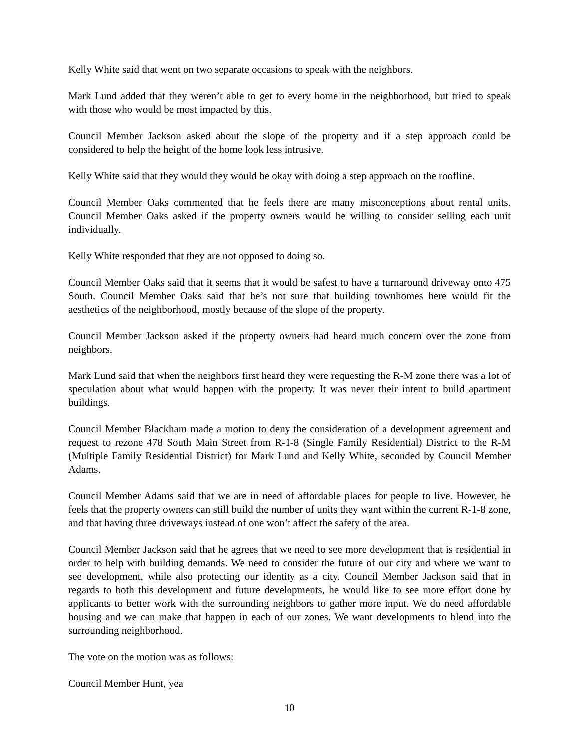Kelly White said that went on two separate occasions to speak with the neighbors.
Mark Lund added that they weren’t able to get to every home in the neighborhood, but tried to speak with those who would be most impacted by this.
Council Member Jackson asked about the slope of the property and if a step approach could be considered to help the height of the home look less intrusive.
Kelly White said that they would they would be okay with doing a step approach on the roofline.
Council Member Oaks commented that he feels there are many misconceptions about rental units. Council Member Oaks asked if the property owners would be willing to consider selling each unit individually.
Kelly White responded that they are not opposed to doing so.
Council Member Oaks said that it seems that it would be safest to have a turnaround driveway onto 475 South. Council Member Oaks said that he’s not sure that building townhomes here would fit the aesthetics of the neighborhood, mostly because of the slope of the property.
Council Member Jackson asked if the property owners had heard much concern over the zone from neighbors.
Mark Lund said that when the neighbors first heard they were requesting the R-M zone there was a lot of speculation about what would happen with the property. It was never their intent to build apartment buildings.
Council Member Blackham made a motion to deny the consideration of a development agreement and request to rezone 478 South Main Street from R-1-8 (Single Family Residential) District to the R-M (Multiple Family Residential District) for Mark Lund and Kelly White, seconded by Council Member Adams.
Council Member Adams said that we are in need of affordable places for people to live. However, he feels that the property owners can still build the number of units they want within the current R-1-8 zone, and that having three driveways instead of one won’t affect the safety of the area.
Council Member Jackson said that he agrees that we need to see more development that is residential in order to help with building demands. We need to consider the future of our city and where we want to see development, while also protecting our identity as a city. Council Member Jackson said that in regards to both this development and future developments, he would like to see more effort done by applicants to better work with the surrounding neighbors to gather more input. We do need affordable housing and we can make that happen in each of our zones. We want developments to blend into the surrounding neighborhood.
The vote on the motion was as follows:
Council Member Hunt, yea
10